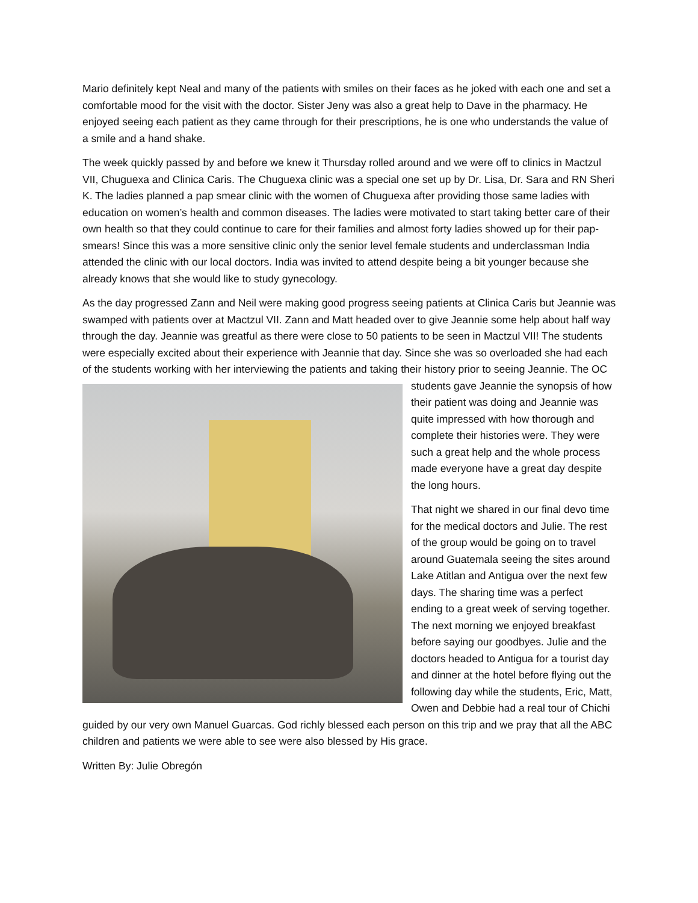Mario definitely kept Neal and many of the patients with smiles on their faces as he joked with each one and set a comfortable mood for the visit with the doctor. Sister Jeny was also a great help to Dave in the pharmacy. He enjoyed seeing each patient as they came through for their prescriptions, he is one who understands the value of a smile and a hand shake.
The week quickly passed by and before we knew it Thursday rolled around and we were off to clinics in Mactzul VII, Chuguexa and Clinica Caris. The Chuguexa clinic was a special one set up by Dr. Lisa, Dr. Sara and RN Sheri K. The ladies planned a pap smear clinic with the women of Chuguexa after providing those same ladies with education on women’s health and common diseases. The ladies were motivated to start taking better care of their own health so that they could continue to care for their families and almost forty ladies showed up for their pap-smears! Since this was a more sensitive clinic only the senior level female students and underclassman India attended the clinic with our local doctors. India was invited to attend despite being a bit younger because she already knows that she would like to study gynecology.
As the day progressed Zann and Neil were making good progress seeing patients at Clinica Caris but Jeannie was swamped with patients over at Mactzul VII. Zann and Matt headed over to give Jeannie some help about half way through the day. Jeannie was greatful as there were close to 50 patients to be seen in Mactzul VII! The students were especially excited about their experience with Jeannie that day. Since she was so overloaded she had each of the students working with her interviewing the patients and taking their history prior to seeing Jeannie. The OC students gave Jeannie the synopsis of how their patient was doing and Jeannie was quite impressed with how thorough and complete their histories were. They were such a great help and the whole process made everyone have a great day despite the long hours.
That night we shared in our final devo time for the medical doctors and Julie. The rest of the group would be going on to travel around Guatemala seeing the sites around Lake Atitlan and Antigua over the next few days. The sharing time was a perfect ending to a great week of serving together. The next morning we enjoyed breakfast before saying our goodbyes. Julie and the doctors headed to Antigua for a tourist day and dinner at the hotel before flying out the following day while the students, Eric, Matt, Owen and Debbie had a real tour of Chichi guided by our very own Manuel Guarcas. God richly blessed each person on this trip and we pray that all the ABC children and patients we were able to see were also blessed by His grace.
Written By: Julie Obregón